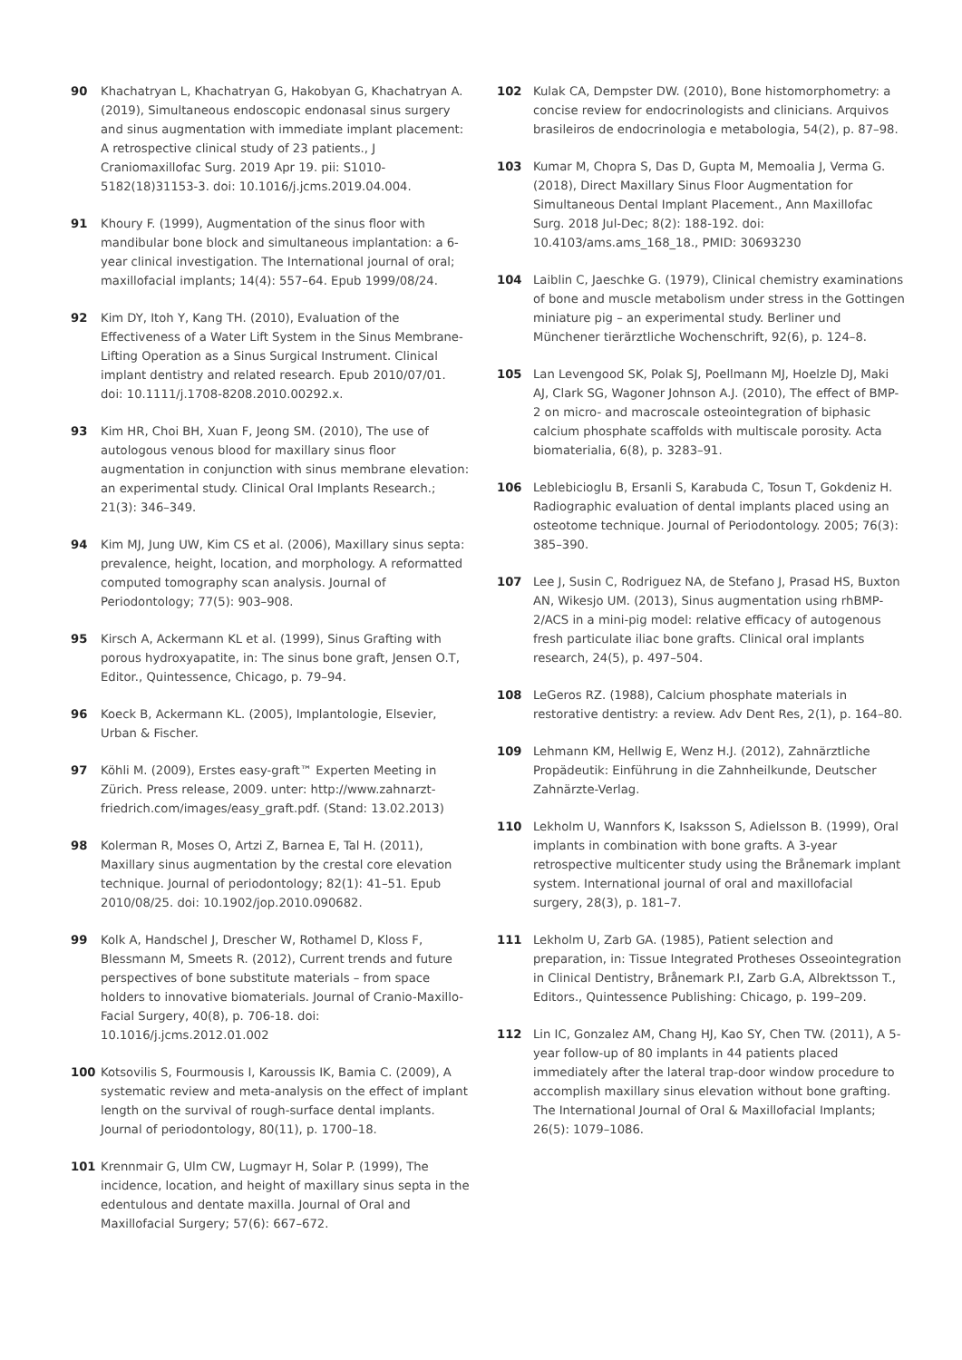90 Khachatryan L, Khachatryan G, Hakobyan G, Khachatryan A. (2019), Simultaneous endoscopic endonasal sinus surgery and sinus augmentation with immediate implant placement: A retrospective clinical study of 23 patients., J Craniomaxillofac Surg. 2019 Apr 19. pii: S1010-5182(18)31153-3. doi: 10.1016/j.jcms.2019.04.004.
91 Khoury F. (1999), Augmentation of the sinus floor with mandibular bone block and simultaneous implantation: a 6-year clinical investigation. The International journal of oral; maxillofacial implants; 14(4): 557–64. Epub 1999/08/24.
92 Kim DY, Itoh Y, Kang TH. (2010), Evaluation of the Effectiveness of a Water Lift System in the Sinus Membrane-Lifting Operation as a Sinus Surgical Instrument. Clinical implant dentistry and related research. Epub 2010/07/01. doi: 10.1111/j.1708-8208.2010.00292.x.
93 Kim HR, Choi BH, Xuan F, Jeong SM. (2010), The use of autologous venous blood for maxillary sinus floor augmentation in conjunction with sinus membrane elevation: an experimental study. Clinical Oral Implants Research.; 21(3): 346–349.
94 Kim MJ, Jung UW, Kim CS et al. (2006), Maxillary sinus septa: prevalence, height, location, and morphology. A reformatted computed tomography scan analysis. Journal of Periodontology; 77(5): 903–908.
95 Kirsch A, Ackermann KL et al. (1999), Sinus Grafting with porous hydroxyapatite, in: The sinus bone graft, Jensen O.T, Editor., Quintessence, Chicago, p. 79–94.
96 Koeck B, Ackermann KL. (2005), Implantologie, Elsevier, Urban & Fischer.
97 Köhli M. (2009), Erstes easy-graft™ Experten Meeting in Zürich. Press release, 2009. unter: http://www.zahnarzt-friedrich.com/images/easy_graft.pdf. (Stand: 13.02.2013)
98 Kolerman R, Moses O, Artzi Z, Barnea E, Tal H. (2011), Maxillary sinus augmentation by the crestal core elevation technique. Journal of periodontology; 82(1): 41–51. Epub 2010/08/25. doi: 10.1902/jop.2010.090682.
99 Kolk A, Handschel J, Drescher W, Rothamel D, Kloss F, Blessmann M, Smeets R. (2012), Current trends and future perspectives of bone substitute materials – from space holders to innovative biomaterials. Journal of Cranio-Maxillo-Facial Surgery, 40(8), p. 706-18. doi: 10.1016/j.jcms.2012.01.002
100 Kotsovilis S, Fourmousis I, Karoussis IK, Bamia C. (2009), A systematic review and meta-analysis on the effect of implant length on the survival of rough-surface dental implants. Journal of periodontology, 80(11), p. 1700–18.
101 Krennmair G, Ulm CW, Lugmayr H, Solar P. (1999), The incidence, location, and height of maxillary sinus septa in the edentulous and dentate maxilla. Journal of Oral and Maxillofacial Surgery; 57(6): 667–672.
102 Kulak CA, Dempster DW. (2010), Bone histomorphometry: a concise review for endocrinologists and clinicians. Arquivos brasileiros de endocrinologia e metabologia, 54(2), p. 87–98.
103 Kumar M, Chopra S, Das D, Gupta M, Memoalia J, Verma G. (2018), Direct Maxillary Sinus Floor Augmentation for Simultaneous Dental Implant Placement., Ann Maxillofac Surg. 2018 Jul-Dec; 8(2): 188-192. doi: 10.4103/ams.ams_168_18., PMID: 30693230
104 Laiblin C, Jaeschke G. (1979), Clinical chemistry examinations of bone and muscle metabolism under stress in the Gottingen miniature pig – an experimental study. Berliner und Münchener tierärztliche Wochenschrift, 92(6), p. 124–8.
105 Lan Levengood SK, Polak SJ, Poellmann MJ, Hoelzle DJ, Maki AJ, Clark SG, Wagoner Johnson A.J. (2010), The effect of BMP-2 on micro- and macroscale osteointegration of biphasic calcium phosphate scaffolds with multiscale porosity. Acta biomaterialia, 6(8), p. 3283–91.
106 Leblebicioglu B, Ersanli S, Karabuda C, Tosun T, Gokdeniz H. Radiographic evaluation of dental implants placed using an osteotome technique. Journal of Periodontology. 2005; 76(3): 385–390.
107 Lee J, Susin C, Rodriguez NA, de Stefano J, Prasad HS, Buxton AN, Wikesjo UM. (2013), Sinus augmentation using rhBMP-2/ACS in a mini-pig model: relative efficacy of autogenous fresh particulate iliac bone grafts. Clinical oral implants research, 24(5), p. 497–504.
108 LeGeros RZ. (1988), Calcium phosphate materials in restorative dentistry: a review. Adv Dent Res, 2(1), p. 164–80.
109 Lehmann KM, Hellwig E, Wenz H.J. (2012), Zahnärztliche Propädeutik: Einführung in die Zahnheilkunde, Deutscher Zahnärzte-Verlag.
110 Lekholm U, Wannfors K, Isaksson S, Adielsson B. (1999), Oral implants in combination with bone grafts. A 3-year retrospective multicenter study using the Brånemark implant system. International journal of oral and maxillofacial surgery, 28(3), p. 181–7.
111 Lekholm U, Zarb GA. (1985), Patient selection and preparation, in: Tissue Integrated Protheses Osseointegration in Clinical Dentistry, Brånemark P.I, Zarb G.A, Albrektsson T., Editors., Quintessence Publishing: Chicago, p. 199–209.
112 Lin IC, Gonzalez AM, Chang HJ, Kao SY, Chen TW. (2011), A 5-year follow-up of 80 implants in 44 patients placed immediately after the lateral trap-door window procedure to accomplish maxillary sinus elevation without bone grafting. The International Journal of Oral & Maxillofacial Implants; 26(5): 1079–1086.